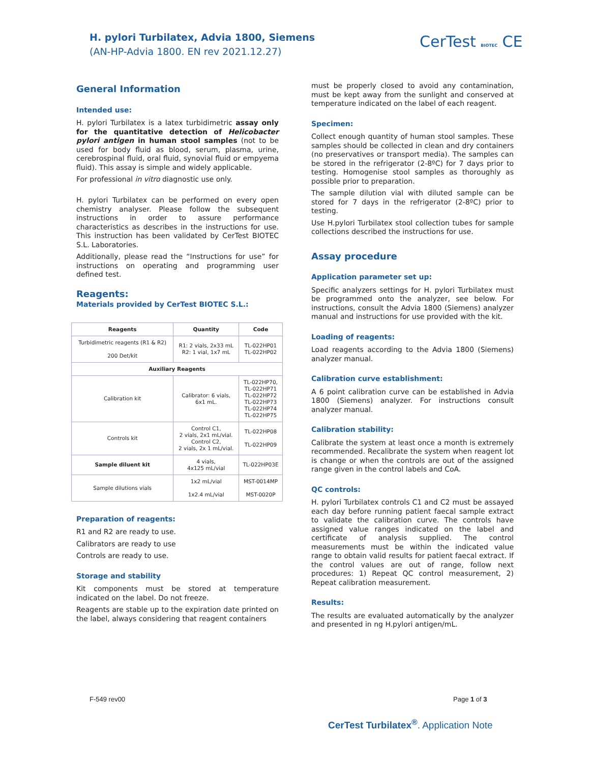H. pylori Turbilatex, Advia 1800, Siemens
(AN-HP-Advia 1800. EN rev 2021.12.27)
CerTest BIOTEC CE
General Information
Intended use:
H. pylori Turbilatex is a latex turbidimetric assay only for the quantitative detection of Helicobacter pylori antigen in human stool samples (not to be used for body fluid as blood, serum, plasma, urine, cerebrospinal fluid, oral fluid, synovial fluid or empyema fluid). This assay is simple and widely applicable.
For professional in vitro diagnostic use only.
H. pylori Turbilatex can be performed on every open chemistry analyser. Please follow the subsequent instructions in order to assure performance characteristics as describes in the instructions for use. This instruction has been validated by CerTest BIOTEC S.L. Laboratories.
Additionally, please read the “Instructions for use” for instructions on operating and programming user defined test.
Reagents:
Materials provided by CerTest BIOTEC S.L.:
| Reagents | Quantity | Code |
| --- | --- | --- |
| Turbidimetric reagents (R1 & R2) 200 Det/kit | R1: 2 vials, 2x33 mL R2: 1 vial, 1x7 mL | TL-022HP01 TL-022HP02 |
| Auxiliary Reagents | | |
| Calibration kit | Calibrator: 6 vials, 6x1 mL. | TL-022HP70, TL-022HP71 TL-022HP72 TL-022HP73 TL-022HP74 TL-022HP75 |
| Controls kit | Control C1, 2 vials, 2x1 mL/vial. Control C2, 2 vials, 2x 1 mL/vial. | TL-022HP08 TL-022HP09 |
| Sample diluent kit | 4 vials, 4x125 mL/vial | TL-022HP03E |
| Sample dilutions vials | 1x2 mL/vial 1x2.4 mL/vial | MST-0014MP MST-0020P |
Preparation of reagents:
R1 and R2 are ready to use.
Calibrators are ready to use
Controls are ready to use.
Storage and stability
Kit components must be stored at temperature indicated on the label. Do not freeze.
Reagents are stable up to the expiration date printed on the label, always considering that reagent containers
must be properly closed to avoid any contamination, must be kept away from the sunlight and conserved at temperature indicated on the label of each reagent.
Specimen:
Collect enough quantity of human stool samples. These samples should be collected in clean and dry containers (no preservatives or transport media). The samples can be stored in the refrigerator (2-8ºC) for 7 days prior to testing. Homogenise stool samples as thoroughly as possible prior to preparation.
The sample dilution vial with diluted sample can be stored for 7 days in the refrigerator (2-8ºC) prior to testing.
Use H.pylori Turbilatex stool collection tubes for sample collections described the instructions for use.
Assay procedure
Application parameter set up:
Specific analyzers settings for H. pylori Turbilatex must be programmed onto the analyzer, see below. For instructions, consult the Advia 1800 (Siemens) analyzer manual and instructions for use provided with the kit.
Loading of reagents:
Load reagents according to the Advia 1800 (Siemens) analyzer manual.
Calibration curve establishment:
A 6 point calibration curve can be established in Advia 1800 (Siemens) analyzer. For instructions consult analyzer manual.
Calibration stability:
Calibrate the system at least once a month is extremely recommended. Recalibrate the system when reagent lot is change or when the controls are out of the assigned range given in the control labels and CoA.
QC controls:
H. pylori Turbilatex controls C1 and C2 must be assayed each day before running patient faecal sample extract to validate the calibration curve. The controls have assigned value ranges indicated on the label and certificate of analysis supplied. The control measurements must be within the indicated value range to obtain valid results for patient faecal extract. If the control values are out of range, follow next procedures: 1) Repeat QC control measurement, 2) Repeat calibration measurement.
Results:
The results are evaluated automatically by the analyzer and presented in ng H.pylori antigen/mL.
F-549 rev00 Page 1 of 3
CerTest Turbilatex<sup>®</sup>. Application Note